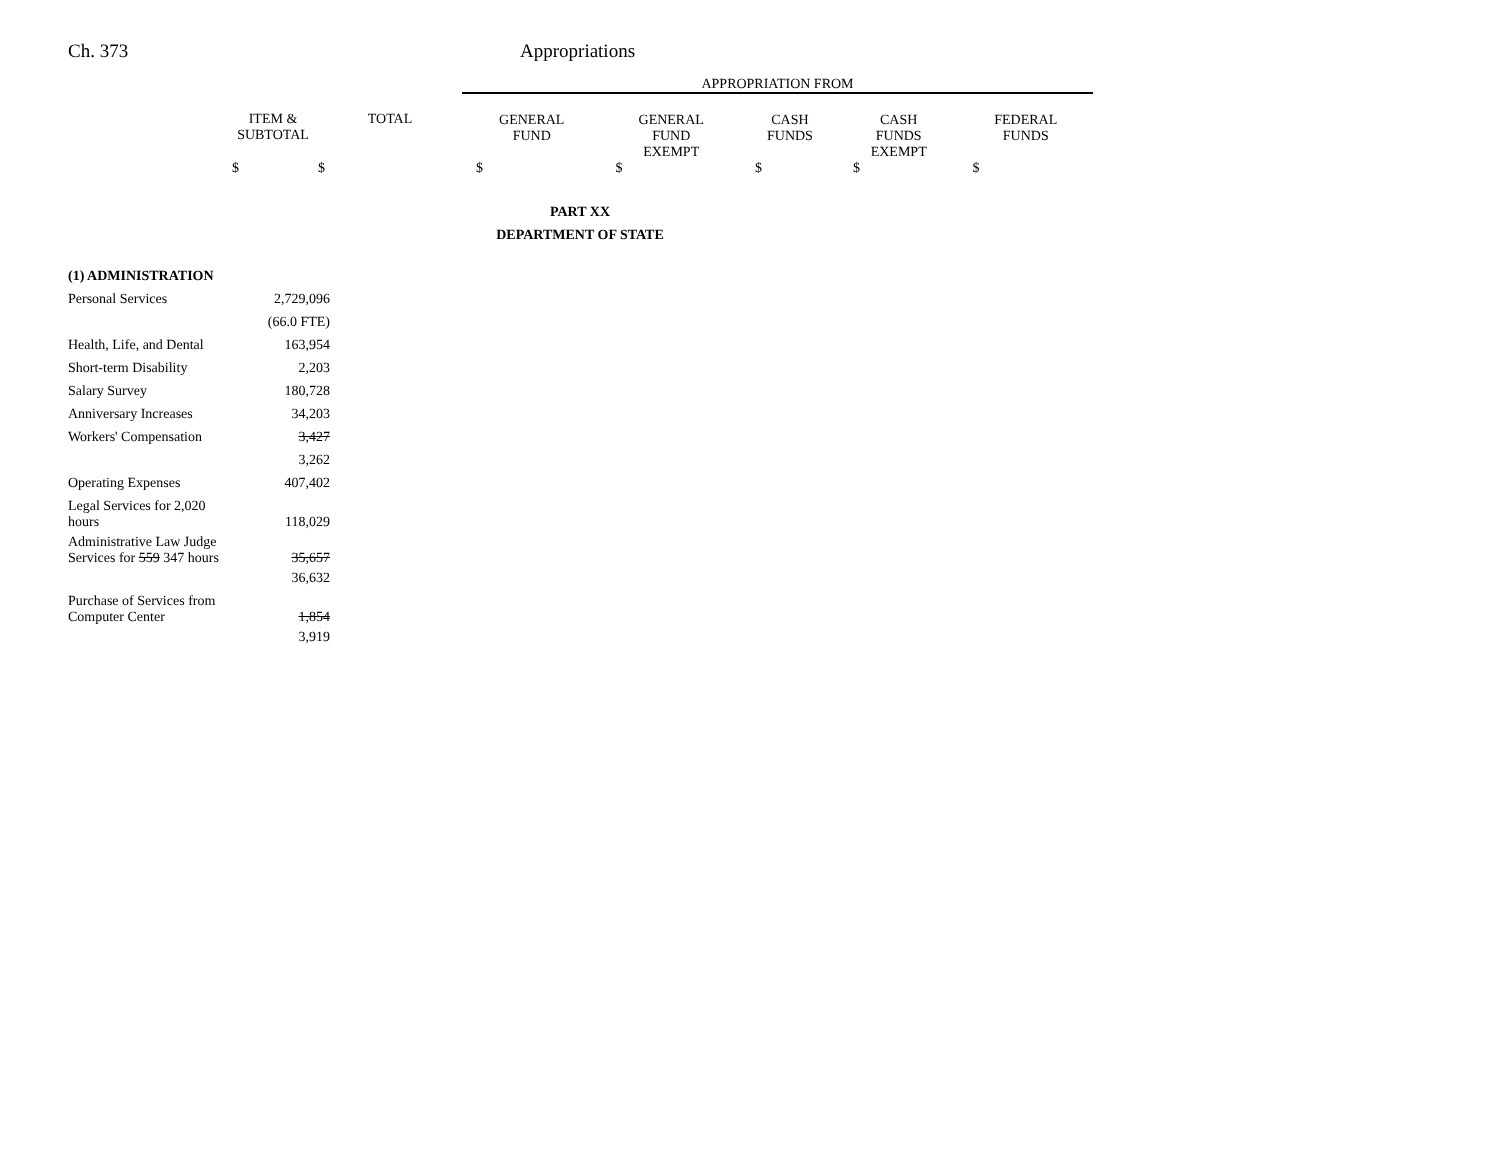Ch. 373 Appropriations
| | | | APPROPRIATION FROM | | | | |
| | ITEM & SUBTOTAL | TOTAL | GENERAL FUND | GENERAL FUND EXEMPT | CASH FUNDS | CASH FUNDS EXEMPT | FEDERAL FUNDS |
| | $ | $ | $ | $ | $ | $ | $ |
PART XX
DEPARTMENT OF STATE
| (1) ADMINISTRATION | |
| Personal Services | 2,729,096 |
| | (66.0 FTE) |
| Health, Life, and Dental | 163,954 |
| Short-term Disability | 2,203 |
| Salary Survey | 180,728 |
| Anniversary Increases | 34,203 |
| Workers' Compensation | 3,427 |
| | 3,262 |
| Operating Expenses | 407,402 |
| Legal Services for 2,020 hours | 118,029 |
| Administrative Law Judge Services for 559 347 hours | 35,657 |
| | 36,632 |
| Purchase of Services from Computer Center | 1,854 |
| | 3,919 |